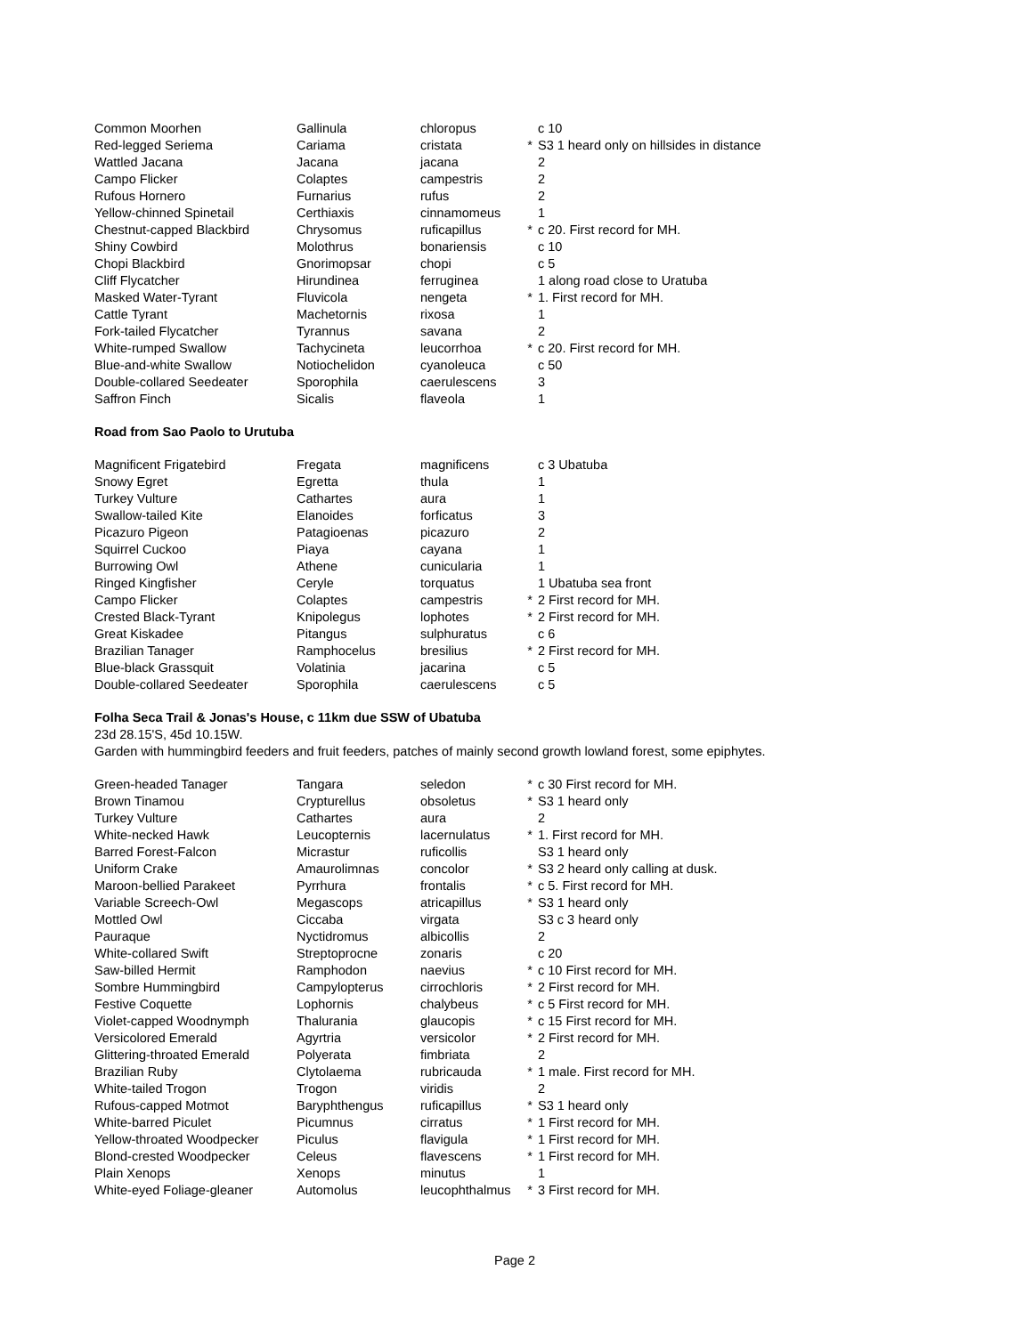| Common Moorhen | Gallinula | chloropus | | c 10 |
| Red-legged Seriema | Cariama | cristata | * | S3 1 heard only on hillsides in distance |
| Wattled Jacana | Jacana | jacana | | 2 |
| Campo Flicker | Colaptes | campestris | | 2 |
| Rufous Hornero | Furnarius | rufus | | 2 |
| Yellow-chinned Spinetail | Certhiaxis | cinnamomeus | | 1 |
| Chestnut-capped Blackbird | Chrysomus | ruficapillus | * | c 20. First record for MH. |
| Shiny Cowbird | Molothrus | bonariensis | | c 10 |
| Chopi Blackbird | Gnorimopsar | chopi | | c 5 |
| Cliff Flycatcher | Hirundinea | ferruginea | | 1 along road close to Uratuba |
| Masked Water-Tyrant | Fluvicola | nengeta | * | 1. First record for MH. |
| Cattle Tyrant | Machetornis | rixosa | | 1 |
| Fork-tailed Flycatcher | Tyrannus | savana | | 2 |
| White-rumped Swallow | Tachycineta | leucorrhoa | * | c 20. First record for MH. |
| Blue-and-white Swallow | Notiochelidon | cyanoleuca | | c 50 |
| Double-collared Seedeater | Sporophila | caerulescens | | 3 |
| Saffron Finch | Sicalis | flaveola | | 1 |
Road from Sao Paolo to Urutuba
| Magnificent Frigatebird | Fregata | magnificens | | c 3 Ubatuba |
| Snowy Egret | Egretta | thula | | 1 |
| Turkey Vulture | Cathartes | aura | | 1 |
| Swallow-tailed Kite | Elanoides | forficatus | | 3 |
| Picazuro Pigeon | Patagioenas | picazuro | | 2 |
| Squirrel Cuckoo | Piaya | cayana | | 1 |
| Burrowing Owl | Athene | cunicularia | | 1 |
| Ringed Kingfisher | Ceryle | torquatus | | 1 Ubatuba sea front |
| Campo Flicker | Colaptes | campestris | * | 2 First record for MH. |
| Crested Black-Tyrant | Knipolegus | lophotes | * | 2 First record for MH. |
| Great Kiskadee | Pitangus | sulphuratus | | c 6 |
| Brazilian Tanager | Ramphocelus | bresilius | * | 2 First record for MH. |
| Blue-black Grassquit | Volatinia | jacarina | | c 5 |
| Double-collared Seedeater | Sporophila | caerulescens | | c 5 |
Folha Seca Trail & Jonas's House, c 11km due SSW of Ubatuba
23d 28.15'S, 45d 10.15W.
Garden with hummingbird feeders and fruit feeders, patches of mainly second growth lowland forest, some epiphytes.
| Green-headed Tanager | Tangara | seledon | * | c 30 First record for MH. |
| Brown Tinamou | Crypturellus | obsoletus | * | S3 1 heard only |
| Turkey Vulture | Cathartes | aura | | 2 |
| White-necked Hawk | Leucopternis | lacernulatus | * | 1. First record for MH. |
| Barred Forest-Falcon | Micrastur | ruficollis | | S3 1 heard only |
| Uniform Crake | Amaurolimnas | concolor | * | S3 2 heard only calling at dusk. |
| Maroon-bellied Parakeet | Pyrrhura | frontalis | * | c 5. First record for MH. |
| Variable Screech-Owl | Megascops | atricapillus | * | S3 1 heard only |
| Mottled Owl | Ciccaba | virgata | | S3 c 3 heard only |
| Pauraque | Nyctidromus | albicollis | | 2 |
| White-collared Swift | Streptoprocne | zonaris | | c 20 |
| Saw-billed Hermit | Ramphodon | naevius | * | c 10 First record for MH. |
| Sombre Hummingbird | Campylopterus | cirrochloris | * | 2 First record for MH. |
| Festive Coquette | Lophornis | chalybeus | * | c 5 First record for MH. |
| Violet-capped Woodnymph | Thalurania | glaucopis | * | c 15 First record for MH. |
| Versicolored Emerald | Agyrtria | versicolor | * | 2 First record for MH. |
| Glittering-throated Emerald | Polyerata | fimbriata | | 2 |
| Brazilian Ruby | Clytolaema | rubricauda | * | 1 male. First record for MH. |
| White-tailed Trogon | Trogon | viridis | | 2 |
| Rufous-capped Motmot | Baryphthengus | ruficapillus | * | S3 1 heard only |
| White-barred Piculet | Picumnus | cirratus | * | 1 First record for MH. |
| Yellow-throated Woodpecker | Piculus | flavigula | * | 1 First record for MH. |
| Blond-crested Woodpecker | Celeus | flavescens | * | 1 First record for MH. |
| Plain Xenops | Xenops | minutus | | 1 |
| White-eyed Foliage-gleaner | Automolus | leucophthalmus | * | 3 First record for MH. |
Page 2